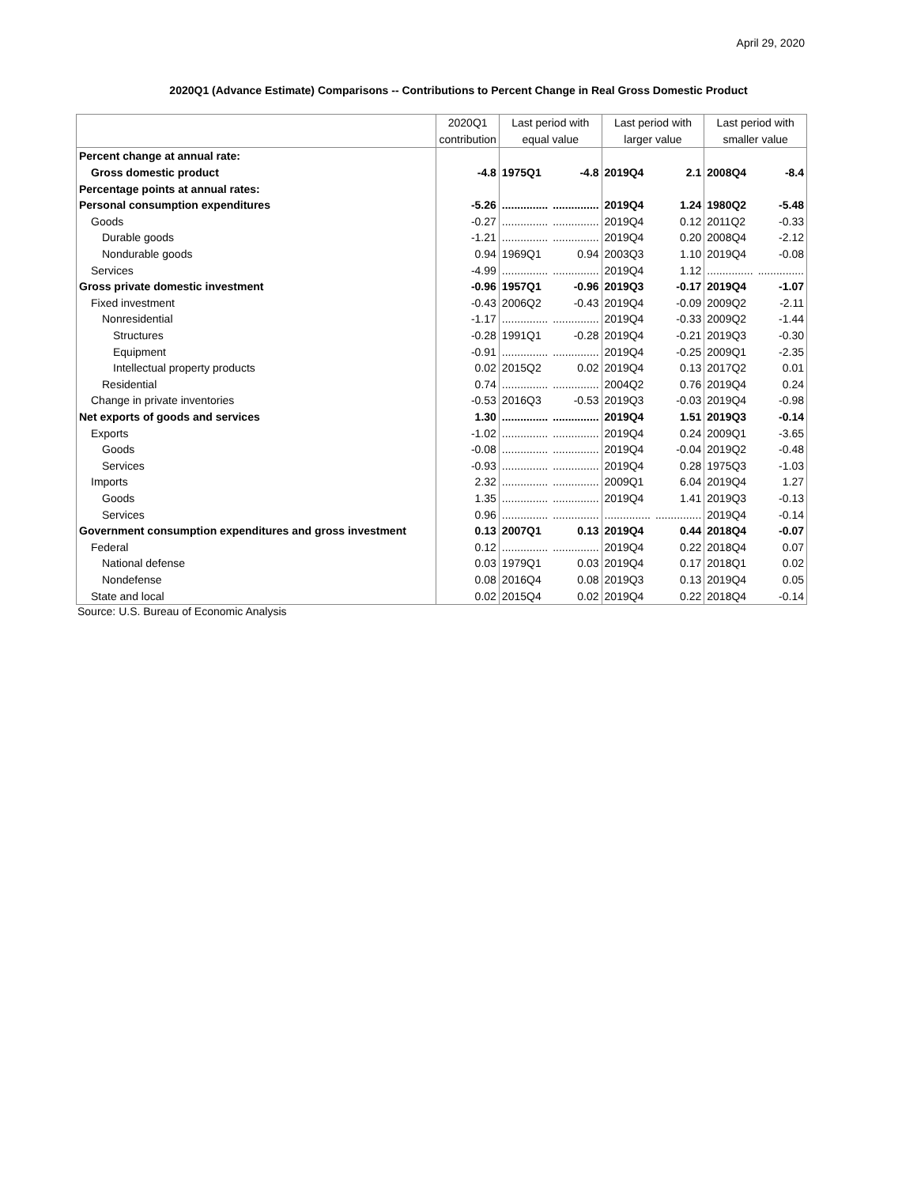April 29, 2020
2020Q1 (Advance Estimate) Comparisons -- Contributions to Percent Change in Real Gross Domestic Product
| | 2020Q1 | Last period with | | Last period with | | Last period with | |
| --- | --- | --- | --- | --- | --- | --- | --- |
| | contribution | equal value | | larger value | | smaller value | |
| Percent change at annual rate: | | | | | | | |
| Gross domestic product | -4.8 | 1975Q1 | -4.8 | 2019Q4 | 2.1 | 2008Q4 | -8.4 |
| Percentage points at annual rates: | | | | | | | |
| Personal consumption expenditures | -5.26 | ............... | ............... | 2019Q4 | 1.24 | 1980Q2 | -5.48 |
| Goods | -0.27 | ............... | ............... | 2019Q4 | 0.12 | 2011Q2 | -0.33 |
| Durable goods | -1.21 | ............... | ............... | 2019Q4 | 0.20 | 2008Q4 | -2.12 |
| Nondurable goods | 0.94 | 1969Q1 | 0.94 | 2003Q3 | 1.10 | 2019Q4 | -0.08 |
| Services | -4.99 | ............... | ............... | 2019Q4 | 1.12 | ............... | ............... |
| Gross private domestic investment | -0.96 | 1957Q1 | -0.96 | 2019Q3 | -0.17 | 2019Q4 | -1.07 |
| Fixed investment | -0.43 | 2006Q2 | -0.43 | 2019Q4 | -0.09 | 2009Q2 | -2.11 |
| Nonresidential | -1.17 | ............... | ............... | 2019Q4 | -0.33 | 2009Q2 | -1.44 |
| Structures | -0.28 | 1991Q1 | -0.28 | 2019Q4 | -0.21 | 2019Q3 | -0.30 |
| Equipment | -0.91 | ............... | ............... | 2019Q4 | -0.25 | 2009Q1 | -2.35 |
| Intellectual property products | 0.02 | 2015Q2 | 0.02 | 2019Q4 | 0.13 | 2017Q2 | 0.01 |
| Residential | 0.74 | ............... | ............... | 2004Q2 | 0.76 | 2019Q4 | 0.24 |
| Change in private inventories | -0.53 | 2016Q3 | -0.53 | 2019Q3 | -0.03 | 2019Q4 | -0.98 |
| Net exports of goods and services | 1.30 | ............... | ............... | 2019Q4 | 1.51 | 2019Q3 | -0.14 |
| Exports | -1.02 | ............... | ............... | 2019Q4 | 0.24 | 2009Q1 | -3.65 |
| Goods | -0.08 | ............... | ............... | 2019Q4 | -0.04 | 2019Q2 | -0.48 |
| Services | -0.93 | ............... | ............... | 2019Q4 | 0.28 | 1975Q3 | -1.03 |
| Imports | 2.32 | ............... | ............... | 2009Q1 | 6.04 | 2019Q4 | 1.27 |
| Goods | 1.35 | ............... | ............... | 2019Q4 | 1.41 | 2019Q3 | -0.13 |
| Services | 0.96 | ............... | ............... | ............... | ............... | 2019Q4 | -0.14 |
| Government consumption expenditures and gross investment | 0.13 | 2007Q1 | 0.13 | 2019Q4 | 0.44 | 2018Q4 | -0.07 |
| Federal | 0.12 | ............... | ............... | 2019Q4 | 0.22 | 2018Q4 | 0.07 |
| National defense | 0.03 | 1979Q1 | 0.03 | 2019Q4 | 0.17 | 2018Q1 | 0.02 |
| Nondefense | 0.08 | 2016Q4 | 0.08 | 2019Q3 | 0.13 | 2019Q4 | 0.05 |
| State and local | 0.02 | 2015Q4 | 0.02 | 2019Q4 | 0.22 | 2018Q4 | -0.14 |
Source: U.S. Bureau of Economic Analysis